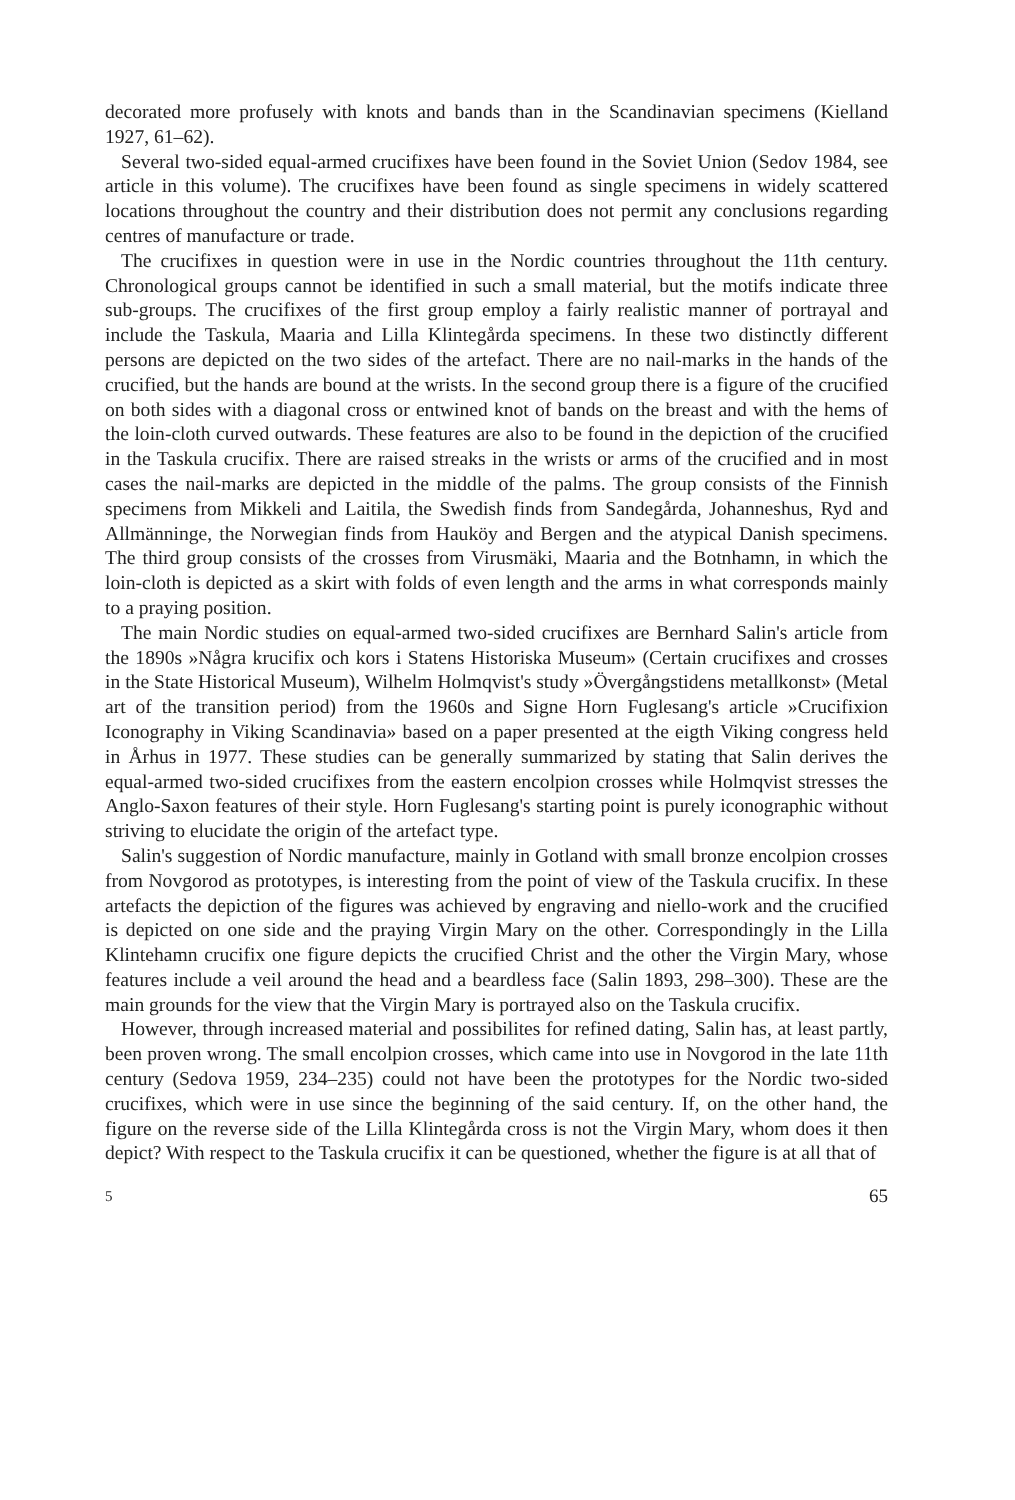decorated more profusely with knots and bands than in the Scandinavian specimens (Kielland 1927, 61–62).
Several two-sided equal-armed crucifixes have been found in the Soviet Union (Sedov 1984, see article in this volume). The crucifixes have been found as single specimens in widely scattered locations throughout the country and their distribution does not permit any conclusions regarding centres of manufacture or trade.
The crucifixes in question were in use in the Nordic countries throughout the 11th century. Chronological groups cannot be identified in such a small material, but the motifs indicate three sub-groups. The crucifixes of the first group employ a fairly realistic manner of portrayal and include the Taskula, Maaria and Lilla Klintegårda specimens. In these two distinctly different persons are depicted on the two sides of the artefact. There are no nail-marks in the hands of the crucified, but the hands are bound at the wrists. In the second group there is a figure of the crucified on both sides with a diagonal cross or entwined knot of bands on the breast and with the hems of the loin-cloth curved outwards. These features are also to be found in the depiction of the crucified in the Taskula crucifix. There are raised streaks in the wrists or arms of the crucified and in most cases the nail-marks are depicted in the middle of the palms. The group consists of the Finnish specimens from Mikkeli and Laitila, the Swedish finds from Sandegårda, Johanneshus, Ryd and Allmänninge, the Norwegian finds from Hauköy and Bergen and the atypical Danish specimens. The third group consists of the crosses from Virusmäki, Maaria and the Botnhamn, in which the loin-cloth is depicted as a skirt with folds of even length and the arms in what corresponds mainly to a praying position.
The main Nordic studies on equal-armed two-sided crucifixes are Bernhard Salin's article from the 1890s »Några krucifix och kors i Statens Historiska Museum» (Certain crucifixes and crosses in the State Historical Museum), Wilhelm Holmqvist's study »Övergångstidens metallkonst» (Metal art of the transition period) from the 1960s and Signe Horn Fuglesang's article »Crucifixion Iconography in Viking Scandinavia» based on a paper presented at the eigth Viking congress held in Århus in 1977. These studies can be generally summarized by stating that Salin derives the equal-armed two-sided crucifixes from the eastern encolpion crosses while Holmqvist stresses the Anglo-Saxon features of their style. Horn Fuglesang's starting point is purely iconographic without striving to elucidate the origin of the artefact type.
Salin's suggestion of Nordic manufacture, mainly in Gotland with small bronze encolpion crosses from Novgorod as prototypes, is interesting from the point of view of the Taskula crucifix. In these artefacts the depiction of the figures was achieved by engraving and niello-work and the crucified is depicted on one side and the praying Virgin Mary on the other. Correspondingly in the Lilla Klintehamn crucifix one figure depicts the crucified Christ and the other the Virgin Mary, whose features include a veil around the head and a beardless face (Salin 1893, 298–300). These are the main grounds for the view that the Virgin Mary is portrayed also on the Taskula crucifix.
However, through increased material and possibilites for refined dating, Salin has, at least partly, been proven wrong. The small encolpion crosses, which came into use in Novgorod in the late 11th century (Sedova 1959, 234–235) could not have been the prototypes for the Nordic two-sided crucifixes, which were in use since the beginning of the said century. If, on the other hand, the figure on the reverse side of the Lilla Klintegårda cross is not the Virgin Mary, whom does it then depict? With respect to the Taskula crucifix it can be questioned, whether the figure is at all that of
5 65